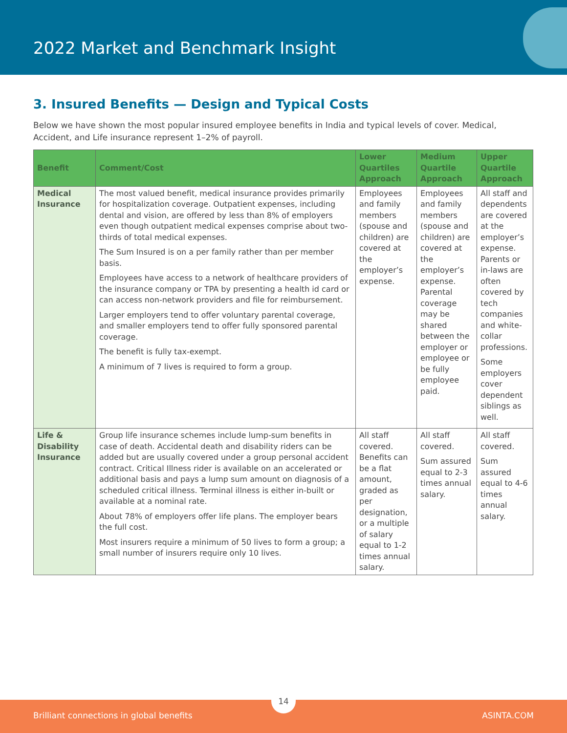2022 Market and Benchmark Insight
3. Insured Benefits — Design and Typical Costs
Below we have shown the most popular insured employee benefits in India and typical levels of cover. Medical, Accident, and Life insurance represent 1–2% of payroll.
| Benefit | Comment/Cost | Lower Quartiles Approach | Medium Quartile Approach | Upper Quartile Approach |
| --- | --- | --- | --- | --- |
| Medical Insurance | The most valued benefit, medical insurance provides primarily for hospitalization coverage. Outpatient expenses, including dental and vision, are offered by less than 8% of employers even though outpatient medical expenses comprise about two-thirds of total medical expenses. The Sum Insured is on a per family rather than per member basis. Employees have access to a network of healthcare providers of the insurance company or TPA by presenting a health id card or can access non-network providers and file for reimbursement. Larger employers tend to offer voluntary parental coverage, and smaller employers tend to offer fully sponsored parental coverage. The benefit is fully tax-exempt. A minimum of 7 lives is required to form a group. | Employees and family members (spouse and children) are covered at the employer’s expense. | Employees and family members (spouse and children) are covered at the employer’s expense. Parental coverage may be shared between the employer or employee or be fully employee paid. | All staff and dependents are covered at the employer’s expense. Parents or in-laws are often covered by tech companies and white-collar professions. Some employers cover dependent siblings as well. |
| Life & Disability Insurance | Group life insurance schemes include lump-sum benefits in case of death. Accidental death and disability riders can be added but are usually covered under a group personal accident contract. Critical Illness rider is available on an accelerated or additional basis and pays a lump sum amount on diagnosis of a scheduled critical illness. Terminal illness is either in-built or available at a nominal rate. About 78% of employers offer life plans. The employer bears the full cost. Most insurers require a minimum of 50 lives to form a group; a small number of insurers require only 10 lives. | All staff covered. Benefits can be a flat amount, graded as per designation, or a multiple of salary equal to 1-2 times annual salary. | All staff covered. Sum assured equal to 2-3 times annual salary. | All staff covered. Sum assured equal to 4-6 times annual salary. |
14
Brilliant connections in global benefits ASINTA.COM